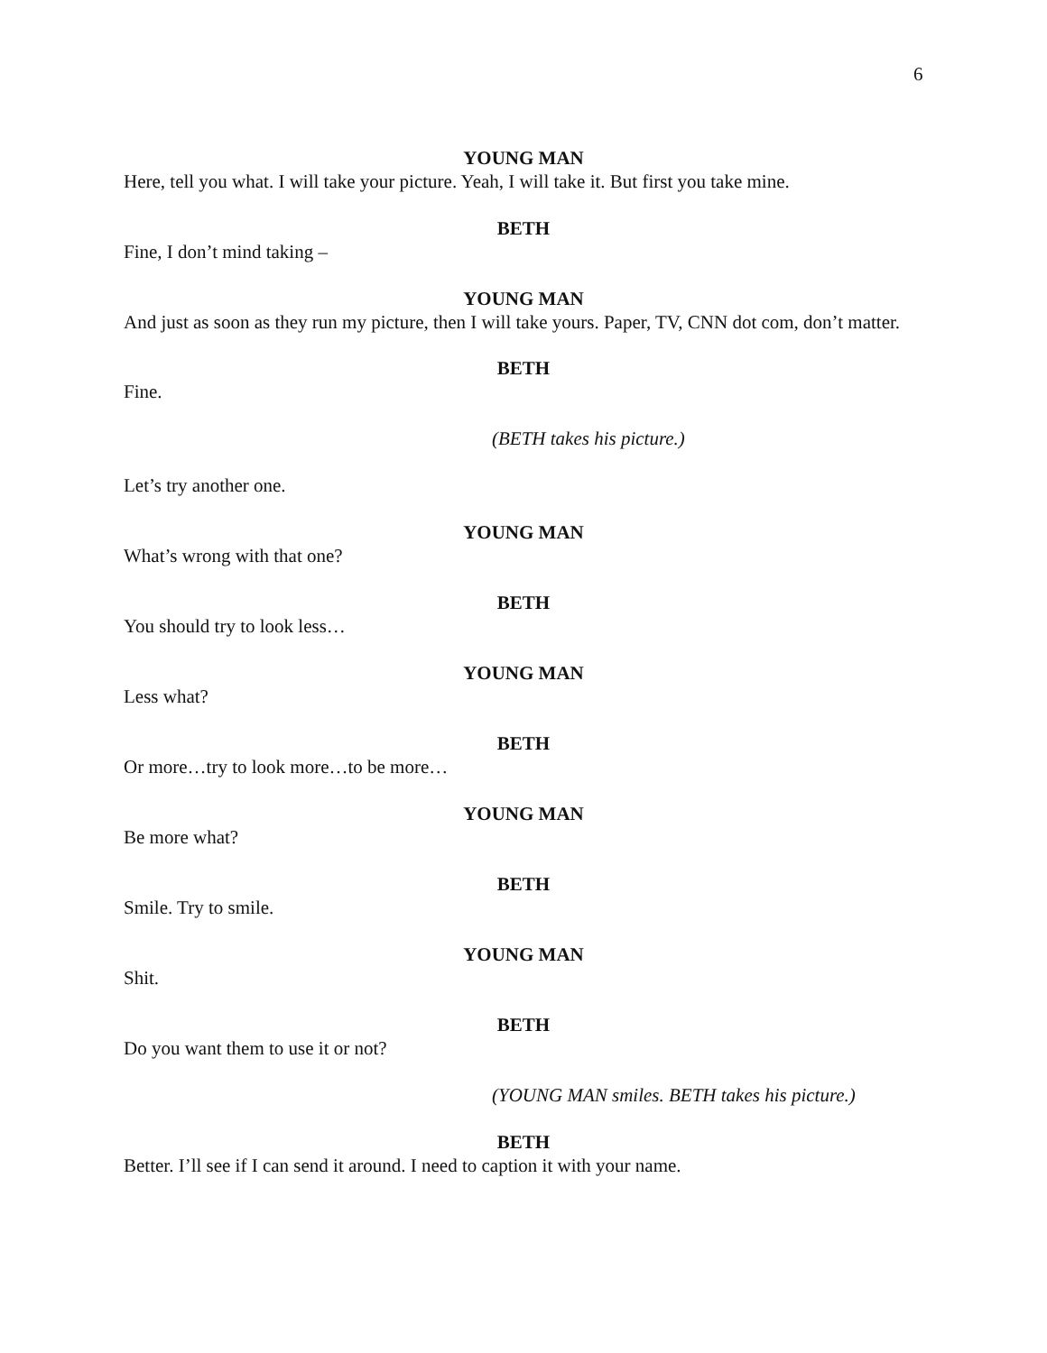6
YOUNG MAN
Here, tell you what. I will take your picture. Yeah, I will take it. But first you take mine.
BETH
Fine, I don’t mind taking –
YOUNG MAN
And just as soon as they run my picture, then I will take yours. Paper, TV, CNN dot com, don’t matter.
BETH
Fine.
(BETH takes his picture.)
Let’s try another one.
YOUNG MAN
What’s wrong with that one?
BETH
You should try to look less…
YOUNG MAN
Less what?
BETH
Or more…try to look more…to be more…
YOUNG MAN
Be more what?
BETH
Smile. Try to smile.
YOUNG MAN
Shit.
BETH
Do you want them to use it or not?
(YOUNG MAN smiles. BETH takes his picture.)
BETH
Better. I’ll see if I can send it around. I need to caption it with your name.